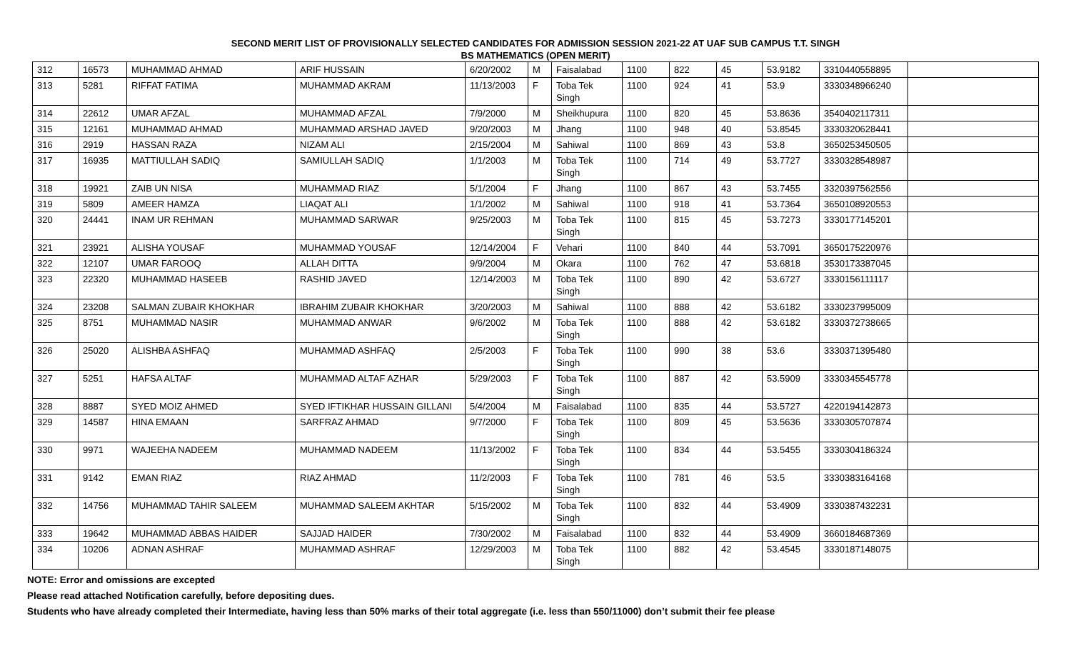SECOND MERIT LIST OF PROVISIONALLY SELECTED CANDIDATES FOR ADMISSION SESSION 2021-22 AT UAF SUB CAMPUS T.T. SINGH
BS MATHEMATICS (OPEN MERIT)
| 312 | 16573 | MUHAMMAD AHMAD | ARIF HUSSAIN | 6/20/2002 | M | Faisalabad | 1100 | 822 | 45 | 53.9182 | 3310440558895 | |
| 313 | 5281 | RIFFAT FATIMA | MUHAMMAD AKRAM | 11/13/2003 | F | Toba Tek Singh | 1100 | 924 | 41 | 53.9 | 3330348966240 | |
| 314 | 22612 | UMAR AFZAL | MUHAMMAD AFZAL | 7/9/2000 | M | Sheikhupura | 1100 | 820 | 45 | 53.8636 | 3540402117311 | |
| 315 | 12161 | MUHAMMAD AHMAD | MUHAMMAD ARSHAD JAVED | 9/20/2003 | M | Jhang | 1100 | 948 | 40 | 53.8545 | 3330320628441 | |
| 316 | 2919 | HASSAN RAZA | NIZAM ALI | 2/15/2004 | M | Sahiwal | 1100 | 869 | 43 | 53.8 | 3650253450505 | |
| 317 | 16935 | MATTIULLAH SADIQ | SAMIULLAH SADIQ | 1/1/2003 | M | Toba Tek Singh | 1100 | 714 | 49 | 53.7727 | 3330328548987 | |
| 318 | 19921 | ZAIB UN NISA | MUHAMMAD RIAZ | 5/1/2004 | F | Jhang | 1100 | 867 | 43 | 53.7455 | 3320397562556 | |
| 319 | 5809 | AMEER HAMZA | LIAQAT ALI | 1/1/2002 | M | Sahiwal | 1100 | 918 | 41 | 53.7364 | 3650108920553 | |
| 320 | 24441 | INAM UR REHMAN | MUHAMMAD SARWAR | 9/25/2003 | M | Toba Tek Singh | 1100 | 815 | 45 | 53.7273 | 3330177145201 | |
| 321 | 23921 | ALISHA YOUSAF | MUHAMMAD YOUSAF | 12/14/2004 | F | Vehari | 1100 | 840 | 44 | 53.7091 | 3650175220976 | |
| 322 | 12107 | UMAR FAROOQ | ALLAH DITTA | 9/9/2004 | M | Okara | 1100 | 762 | 47 | 53.6818 | 3530173387045 | |
| 323 | 22320 | MUHAMMAD HASEEB | RASHID JAVED | 12/14/2003 | M | Toba Tek Singh | 1100 | 890 | 42 | 53.6727 | 3330156111117 | |
| 324 | 23208 | SALMAN ZUBAIR KHOKHAR | IBRAHIM ZUBAIR KHOKHAR | 3/20/2003 | M | Sahiwal | 1100 | 888 | 42 | 53.6182 | 3330237995009 | |
| 325 | 8751 | MUHAMMAD NASIR | MUHAMMAD ANWAR | 9/6/2002 | M | Toba Tek Singh | 1100 | 888 | 42 | 53.6182 | 3330372738665 | |
| 326 | 25020 | ALISHBA ASHFAQ | MUHAMMAD ASHFAQ | 2/5/2003 | F | Toba Tek Singh | 1100 | 990 | 38 | 53.6 | 3330371395480 | |
| 327 | 5251 | HAFSA ALTAF | MUHAMMAD ALTAF AZHAR | 5/29/2003 | F | Toba Tek Singh | 1100 | 887 | 42 | 53.5909 | 3330345545778 | |
| 328 | 8887 | SYED MOIZ AHMED | SYED IFTIKHAR HUSSAIN GILLANI | 5/4/2004 | M | Faisalabad | 1100 | 835 | 44 | 53.5727 | 4220194142873 | |
| 329 | 14587 | HINA EMAAN | SARFRAZ AHMAD | 9/7/2000 | F | Toba Tek Singh | 1100 | 809 | 45 | 53.5636 | 3330305707874 | |
| 330 | 9971 | WAJEEHA NADEEM | MUHAMMAD NADEEM | 11/13/2002 | F | Toba Tek Singh | 1100 | 834 | 44 | 53.5455 | 3330304186324 | |
| 331 | 9142 | EMAN RIAZ | RIAZ AHMAD | 11/2/2003 | F | Toba Tek Singh | 1100 | 781 | 46 | 53.5 | 3330383164168 | |
| 332 | 14756 | MUHAMMAD TAHIR SALEEM | MUHAMMAD SALEEM AKHTAR | 5/15/2002 | M | Toba Tek Singh | 1100 | 832 | 44 | 53.4909 | 3330387432231 | |
| 333 | 19642 | MUHAMMAD ABBAS HAIDER | SAJJAD HAIDER | 7/30/2002 | M | Faisalabad | 1100 | 832 | 44 | 53.4909 | 3660184687369 | |
| 334 | 10206 | ADNAN ASHRAF | MUHAMMAD ASHRAF | 12/29/2003 | M | Toba Tek Singh | 1100 | 882 | 42 | 53.4545 | 3330187148075 | |
NOTE: Error and omissions are excepted
Please read attached Notification carefully, before depositing dues.
Students who have already completed their Intermediate, having less than 50% marks of their total aggregate (i.e. less than 550/11000) don’t submit their fee please